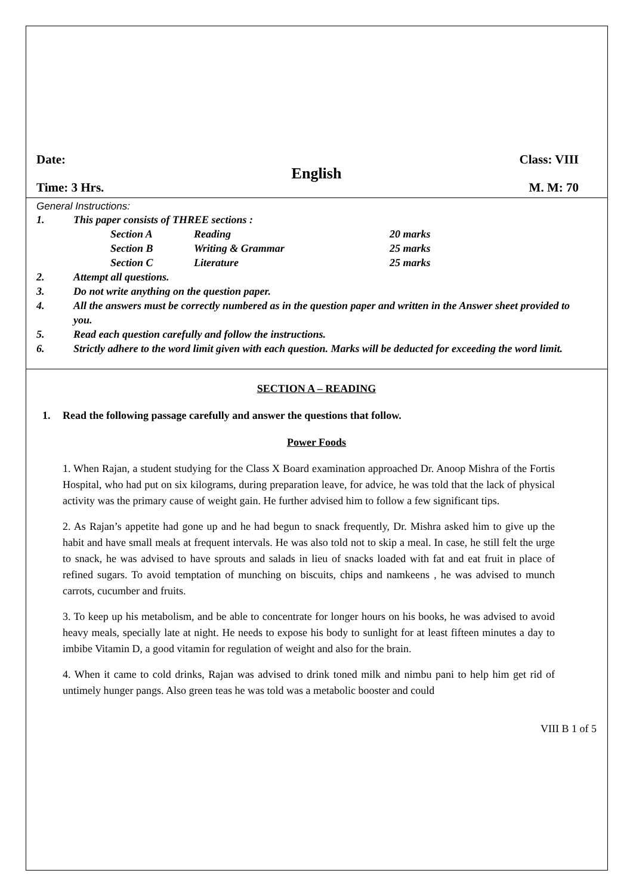Date: Class: VIII
English
Time: 3 Hrs. M. M: 70
General Instructions:
1. This paper consists of THREE sections :
| Section A | Reading | 20 marks |
| Section B | Writing & Grammar | 25 marks |
| Section C | Literature | 25 marks |
2. Attempt all questions.
3. Do not write anything on the question paper.
4. All the answers must be correctly numbered as in the question paper and written in the Answer sheet provided to you.
5. Read each question carefully and follow the instructions.
6. Strictly adhere to the word limit given with each question. Marks will be deducted for exceeding the word limit.
SECTION A – READING
1. Read the following passage carefully and answer the questions that follow.
Power Foods
1. When Rajan, a student studying for the Class X Board examination approached Dr. Anoop Mishra of the Fortis Hospital, who had put on six kilograms, during preparation leave, for advice, he was told that the lack of physical activity was the primary cause of weight gain. He further advised him to follow a few significant tips.
2. As Rajan’s appetite had gone up and he had begun to snack frequently, Dr. Mishra asked him to give up the habit and have small meals at frequent intervals. He was also told not to skip a meal. In case, he still felt the urge to snack, he was advised to have sprouts and salads in lieu of snacks loaded with fat and eat fruit in place of refined sugars. To avoid temptation of munching on biscuits, chips and namkeens , he was advised to munch carrots, cucumber and fruits.
3. To keep up his metabolism, and be able to concentrate for longer hours on his books, he was advised to avoid heavy meals, specially late at night. He needs to expose his body to sunlight for at least fifteen minutes a day to imbibe Vitamin D, a good vitamin for regulation of weight and also for the brain.
4. When it came to cold drinks, Rajan was advised to drink toned milk and nimbu pani to help him get rid of untimely hunger pangs. Also green teas he was told was a metabolic booster and could
VIII B 1 of 5